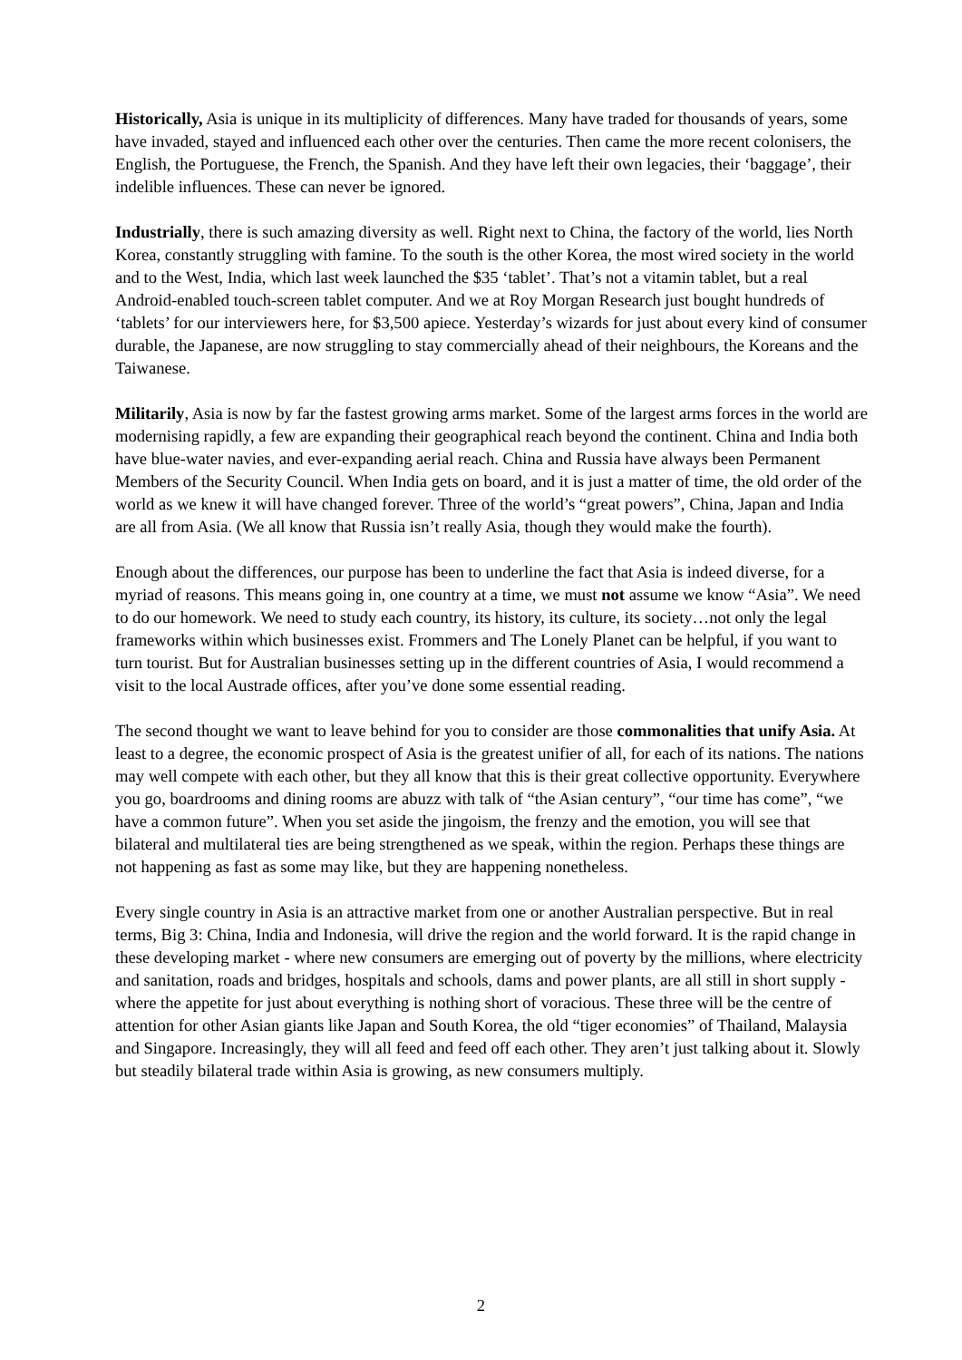Historically, Asia is unique in its multiplicity of differences. Many have traded for thousands of years, some have invaded, stayed and influenced each other over the centuries. Then came the more recent colonisers, the English, the Portuguese, the French, the Spanish. And they have left their own legacies, their ‘baggage’, their indelible influences. These can never be ignored.
Industrially, there is such amazing diversity as well. Right next to China, the factory of the world, lies North Korea, constantly struggling with famine. To the south is the other Korea, the most wired society in the world and to the West, India, which last week launched the $35 ‘tablet’. That’s not a vitamin tablet, but a real Android-enabled touch-screen tablet computer. And we at Roy Morgan Research just bought hundreds of ‘tablets’ for our interviewers here, for $3,500 apiece. Yesterday’s wizards for just about every kind of consumer durable, the Japanese, are now struggling to stay commercially ahead of their neighbours, the Koreans and the Taiwanese.
Militarily, Asia is now by far the fastest growing arms market. Some of the largest arms forces in the world are modernising rapidly, a few are expanding their geographical reach beyond the continent. China and India both have blue-water navies, and ever-expanding aerial reach. China and Russia have always been Permanent Members of the Security Council. When India gets on board, and it is just a matter of time, the old order of the world as we knew it will have changed forever. Three of the world’s “great powers”, China, Japan and India are all from Asia. (We all know that Russia isn’t really Asia, though they would make the fourth).
Enough about the differences, our purpose has been to underline the fact that Asia is indeed diverse, for a myriad of reasons. This means going in, one country at a time, we must not assume we know “Asia”. We need to do our homework. We need to study each country, its history, its culture, its society…not only the legal frameworks within which businesses exist. Frommers and The Lonely Planet can be helpful, if you want to turn tourist. But for Australian businesses setting up in the different countries of Asia, I would recommend a visit to the local Austrade offices, after you’ve done some essential reading.
The second thought we want to leave behind for you to consider are those commonalities that unify Asia. At least to a degree, the economic prospect of Asia is the greatest unifier of all, for each of its nations. The nations may well compete with each other, but they all know that this is their great collective opportunity. Everywhere you go, boardrooms and dining rooms are abuzz with talk of “the Asian century”, “our time has come”, “we have a common future”. When you set aside the jingoism, the frenzy and the emotion, you will see that bilateral and multilateral ties are being strengthened as we speak, within the region. Perhaps these things are not happening as fast as some may like, but they are happening nonetheless.
Every single country in Asia is an attractive market from one or another Australian perspective. But in real terms, Big 3: China, India and Indonesia, will drive the region and the world forward. It is the rapid change in these developing market - where new consumers are emerging out of poverty by the millions, where electricity and sanitation, roads and bridges, hospitals and schools, dams and power plants, are all still in short supply - where the appetite for just about everything is nothing short of voracious. These three will be the centre of attention for other Asian giants like Japan and South Korea, the old “tiger economies” of Thailand, Malaysia and Singapore. Increasingly, they will all feed and feed off each other. They aren’t just talking about it. Slowly but steadily bilateral trade within Asia is growing, as new consumers multiply.
2